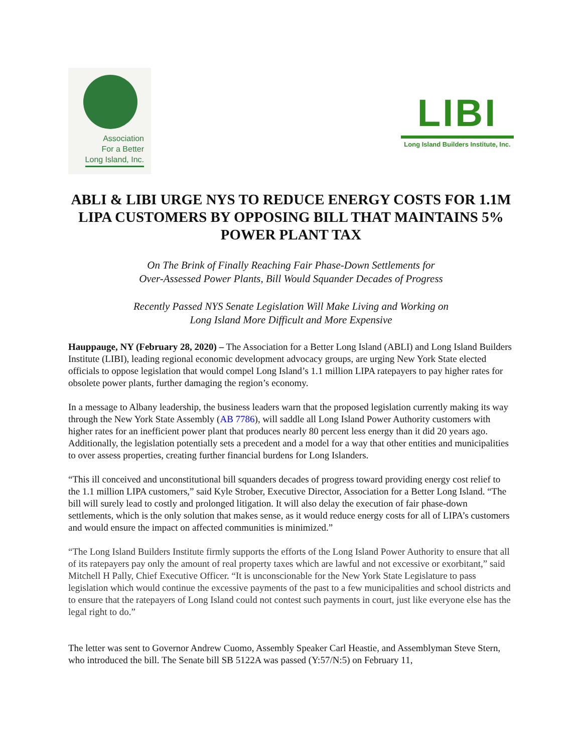Association
For a Better
Long Island, Inc.
LIBI
Long Island Builders Institute, Inc.
ABLI & LIBI URGE NYS TO REDUCE ENERGY COSTS FOR 1.1M LIPA CUSTOMERS BY OPPOSING BILL THAT MAINTAINS 5% POWER PLANT TAX
On The Brink of Finally Reaching Fair Phase-Down Settlements for
Over-Assessed Power Plants, Bill Would Squander Decades of Progress
Recently Passed NYS Senate Legislation Will Make Living and Working on
Long Island More Difficult and More Expensive
Hauppauge, NY (February 28, 2020) – The Association for a Better Long Island (ABLI) and Long Island Builders Institute (LIBI), leading regional economic development advocacy groups, are urging New York State elected officials to oppose legislation that would compel Long Island’s 1.1 million LIPA ratepayers to pay higher rates for obsolete power plants, further damaging the region’s economy.
In a message to Albany leadership, the business leaders warn that the proposed legislation currently making its way through the New York State Assembly (AB 7786), will saddle all Long Island Power Authority customers with higher rates for an inefficient power plant that produces nearly 80 percent less energy than it did 20 years ago. Additionally, the legislation potentially sets a precedent and a model for a way that other entities and municipalities to over assess properties, creating further financial burdens for Long Islanders.
“This ill conceived and unconstitutional bill squanders decades of progress toward providing energy cost relief to the 1.1 million LIPA customers,” said Kyle Strober, Executive Director, Association for a Better Long Island. “The bill will surely lead to costly and prolonged litigation. It will also delay the execution of fair phase-down settlements, which is the only solution that makes sense, as it would reduce energy costs for all of LIPA’s customers and would ensure the impact on affected communities is minimized.”
“The Long Island Builders Institute firmly supports the efforts of the Long Island Power Authority to ensure that all of its ratepayers pay only the amount of real property taxes which are lawful and not excessive or exorbitant,” said Mitchell H Pally, Chief Executive Officer. “It is unconscionable for the New York State Legislature to pass legislation which would continue the excessive payments of the past to a few municipalities and school districts and to ensure that the ratepayers of Long Island could not contest such payments in court, just like everyone else has the legal right to do.”
The letter was sent to Governor Andrew Cuomo, Assembly Speaker Carl Heastie, and Assemblyman Steve Stern, who introduced the bill. The Senate bill SB 5122A was passed (Y:57/N:5) on February 11,